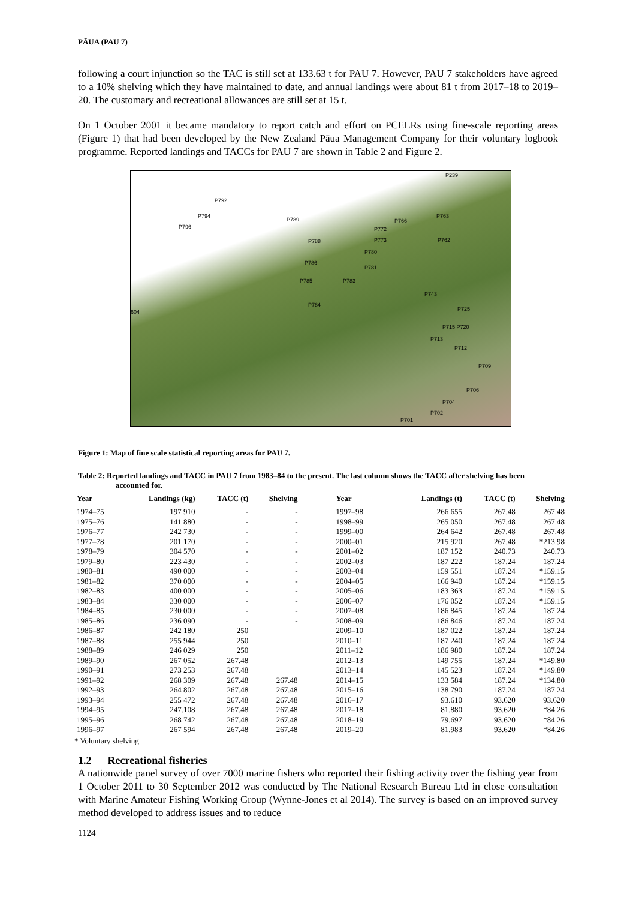PĀUA (PAU 7)
following a court injunction so the TAC is still set at 133.63 t for PAU 7. However, PAU 7 stakeholders have agreed to a 10% shelving which they have maintained to date, and annual landings were about 81 t from 2017–18 to 2019–20. The customary and recreational allowances are still set at 15 t.
On 1 October 2001 it became mandatory to report catch and effort on PCELRs using fine-scale reporting areas (Figure 1) that had been developed by the New Zealand Pāua Management Company for their voluntary logbook programme. Reported landings and TACCs for PAU 7 are shown in Table 2 and Figure 2.
P239
P792
P794
P796
P789
P763
P766
P772
P773 P788 P762
P780
P786
P781
P785 P783
P743
P725
P784
604
P715 P720
P713
P712
P709
P706
P704
P702
P701
Figure 1: Map of fine scale statistical reporting areas for PAU 7.
Table 2: Reported landings and TACC in PAU 7 from 1983–84 to the present. The last column shows the TACC after shelving has been accounted for.
| Year | Landings (kg) | TACC (t) | Shelving | Year | Landings (t) | TACC (t) | Shelving |
| --- | --- | --- | --- | --- | --- | --- | --- |
| 1974–75 | 197 910 | - | - | 1997–98 | 266 655 | 267.48 | 267.48 |
| 1975–76 | 141 880 | - | - | 1998–99 | 265 050 | 267.48 | 267.48 |
| 1976–77 | 242 730 | - | - | 1999–00 | 264 642 | 267.48 | 267.48 |
| 1977–78 | 201 170 | - | - | 2000–01 | 215 920 | 267.48 | *213.98 |
| 1978–79 | 304 570 | - | - | 2001–02 | 187 152 | 240.73 | 240.73 |
| 1979–80 | 223 430 | - | - | 2002–03 | 187 222 | 187.24 | 187.24 |
| 1980–81 | 490 000 | - | - | 2003–04 | 159 551 | 187.24 | *159.15 |
| 1981–82 | 370 000 | - | - | 2004–05 | 166 940 | 187.24 | *159.15 |
| 1982–83 | 400 000 | - | - | 2005–06 | 183 363 | 187.24 | *159.15 |
| 1983–84 | 330 000 | - | - | 2006–07 | 176 052 | 187.24 | *159.15 |
| 1984–85 | 230 000 | - | - | 2007–08 | 186 845 | 187.24 | 187.24 |
| 1985–86 | 236 090 | - | - | 2008–09 | 186 846 | 187.24 | 187.24 |
| 1986–87 | 242 180 | 250 | | 2009–10 | 187 022 | 187.24 | 187.24 |
| 1987–88 | 255 944 | 250 | | 2010–11 | 187 240 | 187.24 | 187.24 |
| 1988–89 | 246 029 | 250 | | 2011–12 | 186 980 | 187.24 | 187.24 |
| 1989–90 | 267 052 | 267.48 | | 2012–13 | 149 755 | 187.24 | *149.80 |
| 1990–91 | 273 253 | 267.48 | | 2013–14 | 145 523 | 187.24 | *149.80 |
| 1991–92 | 268 309 | 267.48 | 267.48 | 2014–15 | 133 584 | 187.24 | *134.80 |
| 1992–93 | 264 802 | 267.48 | 267.48 | 2015–16 | 138 790 | 187.24 | 187.24 |
| 1993–94 | 255 472 | 267.48 | 267.48 | 2016–17 | 93.610 | 93.620 | 93.620 |
| 1994–95 | 247.108 | 267.48 | 267.48 | 2017–18 | 81.880 | 93.620 | *84.26 |
| 1995–96 | 268 742 | 267.48 | 267.48 | 2018–19 | 79.697 | 93.620 | *84.26 |
| 1996–97 | 267 594 | 267.48 | 267.48 | 2019–20 | 81.983 | 93.620 | *84.26 |
* Voluntary shelving
1.2 Recreational fisheries
A nationwide panel survey of over 7000 marine fishers who reported their fishing activity over the fishing year from 1 October 2011 to 30 September 2012 was conducted by The National Research Bureau Ltd in close consultation with Marine Amateur Fishing Working Group (Wynne-Jones et al 2014). The survey is based on an improved survey method developed to address issues and to reduce
1124